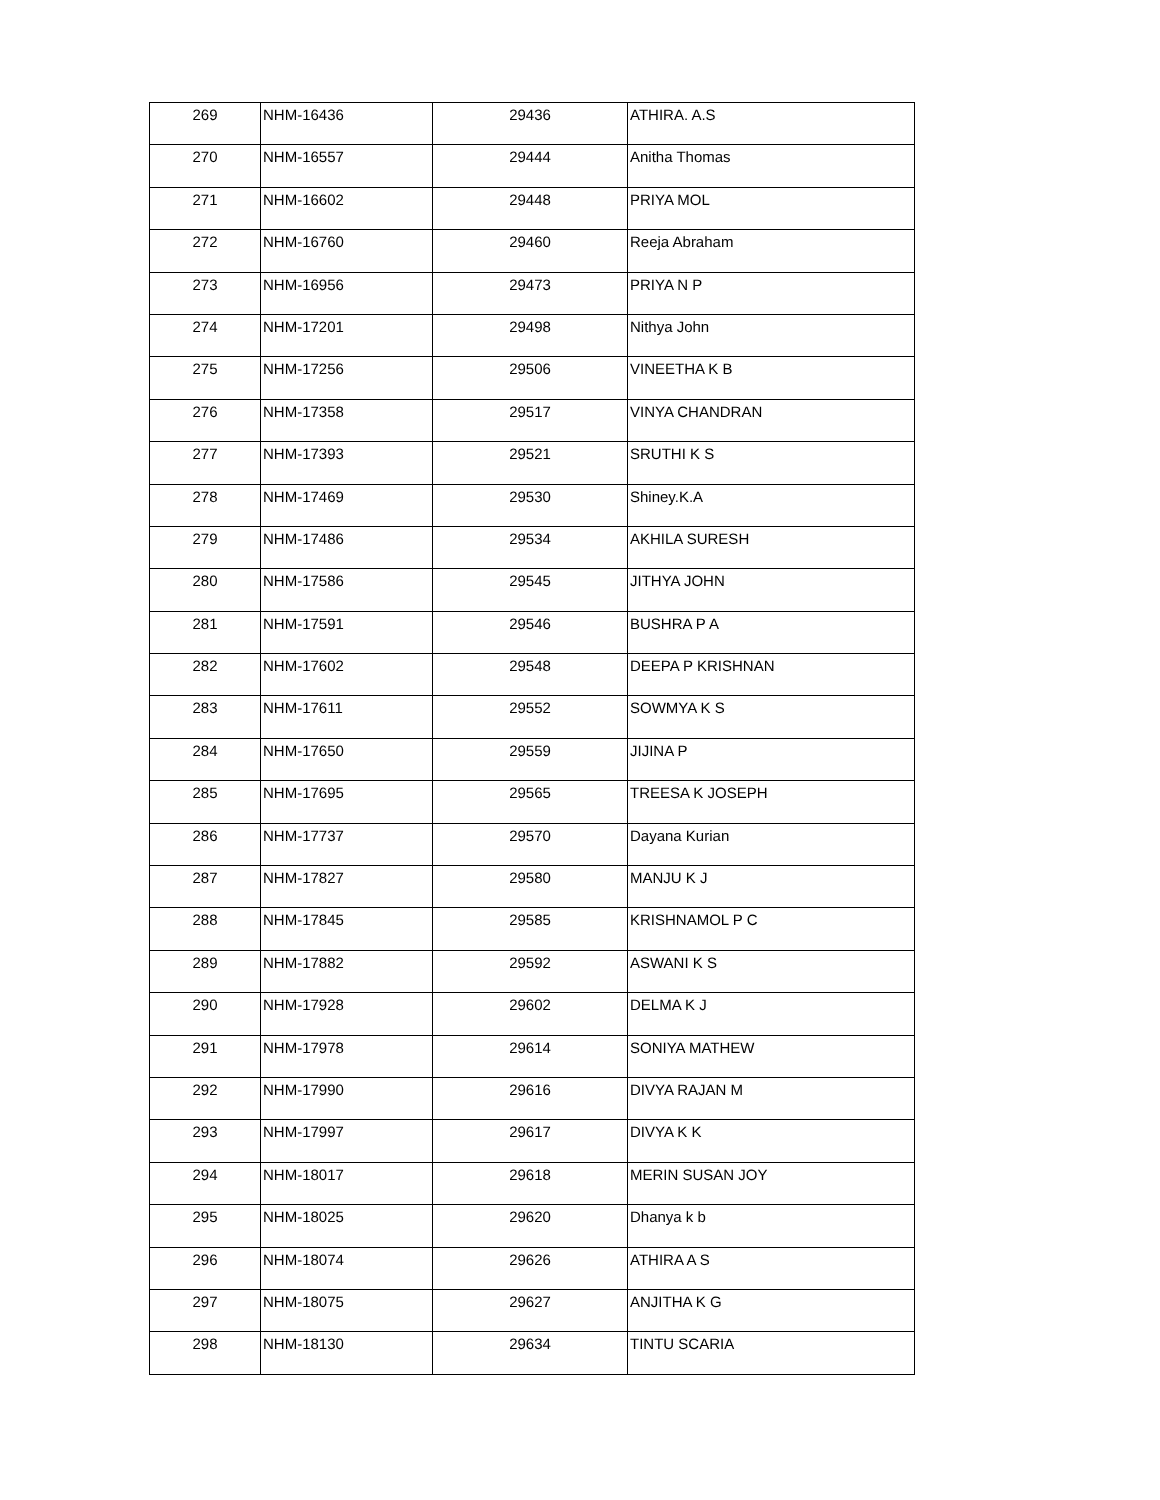| 269 | NHM-16436 | 29436 | ATHIRA. A.S |
| 270 | NHM-16557 | 29444 | Anitha Thomas |
| 271 | NHM-16602 | 29448 | PRIYA MOL |
| 272 | NHM-16760 | 29460 | Reeja Abraham |
| 273 | NHM-16956 | 29473 | PRIYA N P |
| 274 | NHM-17201 | 29498 | Nithya John |
| 275 | NHM-17256 | 29506 | VINEETHA K B |
| 276 | NHM-17358 | 29517 | VINYA CHANDRAN |
| 277 | NHM-17393 | 29521 | SRUTHI K S |
| 278 | NHM-17469 | 29530 | Shiney.K.A |
| 279 | NHM-17486 | 29534 | AKHILA SURESH |
| 280 | NHM-17586 | 29545 | JITHYA JOHN |
| 281 | NHM-17591 | 29546 | BUSHRA P A |
| 282 | NHM-17602 | 29548 | DEEPA P KRISHNAN |
| 283 | NHM-17611 | 29552 | SOWMYA K S |
| 284 | NHM-17650 | 29559 | JIJINA P |
| 285 | NHM-17695 | 29565 | TREESA K JOSEPH |
| 286 | NHM-17737 | 29570 | Dayana Kurian |
| 287 | NHM-17827 | 29580 | MANJU K J |
| 288 | NHM-17845 | 29585 | KRISHNAMOL P C |
| 289 | NHM-17882 | 29592 | ASWANI K S |
| 290 | NHM-17928 | 29602 | DELMA K J |
| 291 | NHM-17978 | 29614 | SONIYA MATHEW |
| 292 | NHM-17990 | 29616 | DIVYA RAJAN M |
| 293 | NHM-17997 | 29617 | DIVYA K K |
| 294 | NHM-18017 | 29618 | MERIN SUSAN JOY |
| 295 | NHM-18025 | 29620 | Dhanya k b |
| 296 | NHM-18074 | 29626 | ATHIRA A S |
| 297 | NHM-18075 | 29627 | ANJITHA K G |
| 298 | NHM-18130 | 29634 | TINTU SCARIA |